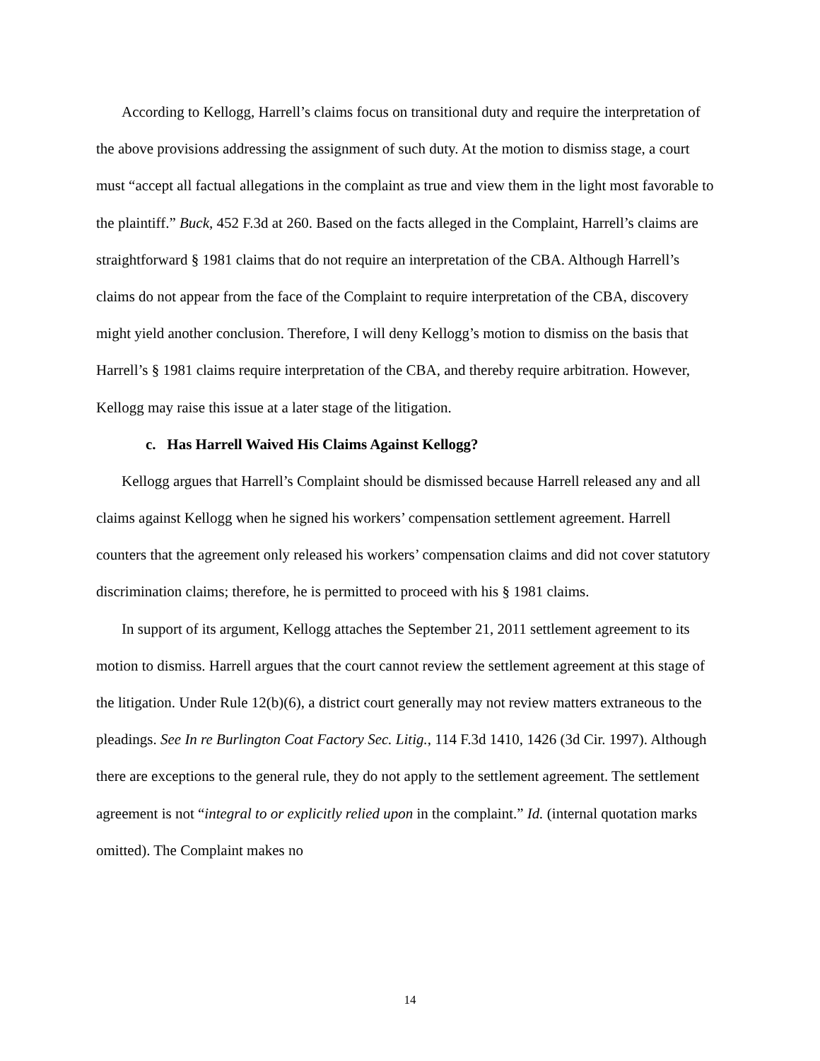According to Kellogg, Harrell’s claims focus on transitional duty and require the interpretation of the above provisions addressing the assignment of such duty. At the motion to dismiss stage, a court must “accept all factual allegations in the complaint as true and view them in the light most favorable to the plaintiff.” Buck, 452 F.3d at 260. Based on the facts alleged in the Complaint, Harrell’s claims are straightforward § 1981 claims that do not require an interpretation of the CBA. Although Harrell’s claims do not appear from the face of the Complaint to require interpretation of the CBA, discovery might yield another conclusion. Therefore, I will deny Kellogg’s motion to dismiss on the basis that Harrell’s § 1981 claims require interpretation of the CBA, and thereby require arbitration. However, Kellogg may raise this issue at a later stage of the litigation.
c. Has Harrell Waived His Claims Against Kellogg?
Kellogg argues that Harrell’s Complaint should be dismissed because Harrell released any and all claims against Kellogg when he signed his workers’ compensation settlement agreement. Harrell counters that the agreement only released his workers’ compensation claims and did not cover statutory discrimination claims; therefore, he is permitted to proceed with his § 1981 claims.
In support of its argument, Kellogg attaches the September 21, 2011 settlement agreement to its motion to dismiss. Harrell argues that the court cannot review the settlement agreement at this stage of the litigation. Under Rule 12(b)(6), a district court generally may not review matters extraneous to the pleadings. See In re Burlington Coat Factory Sec. Litig., 114 F.3d 1410, 1426 (3d Cir. 1997). Although there are exceptions to the general rule, they do not apply to the settlement agreement. The settlement agreement is not “integral to or explicitly relied upon in the complaint.” Id. (internal quotation marks omitted). The Complaint makes no
14